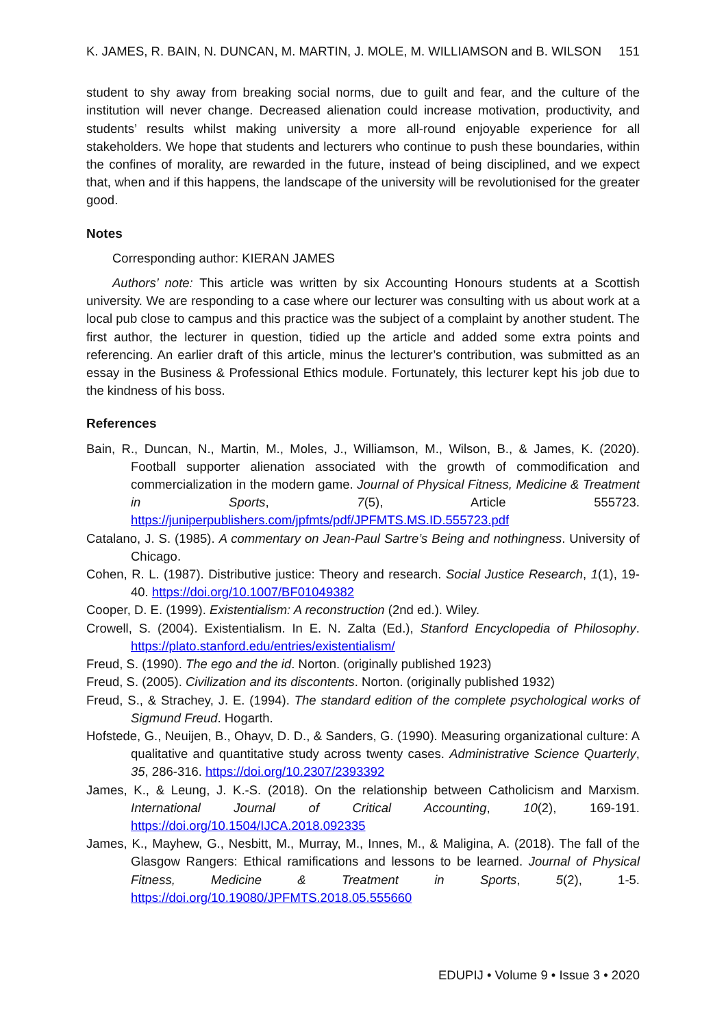K. JAMES, R. BAIN, N. DUNCAN, M. MARTIN, J. MOLE, M. WILLIAMSON and B. WILSON 151
student to shy away from breaking social norms, due to guilt and fear, and the culture of the institution will never change. Decreased alienation could increase motivation, productivity, and students’ results whilst making university a more all-round enjoyable experience for all stakeholders. We hope that students and lecturers who continue to push these boundaries, within the confines of morality, are rewarded in the future, instead of being disciplined, and we expect that, when and if this happens, the landscape of the university will be revolutionised for the greater good.
Notes
Corresponding author: KIERAN JAMES
Authors’ note: This article was written by six Accounting Honours students at a Scottish university. We are responding to a case where our lecturer was consulting with us about work at a local pub close to campus and this practice was the subject of a complaint by another student. The first author, the lecturer in question, tidied up the article and added some extra points and referencing. An earlier draft of this article, minus the lecturer’s contribution, was submitted as an essay in the Business & Professional Ethics module. Fortunately, this lecturer kept his job due to the kindness of his boss.
References
Bain, R., Duncan, N., Martin, M., Moles, J., Williamson, M., Wilson, B., & James, K. (2020). Football supporter alienation associated with the growth of commodification and commercialization in the modern game. Journal of Physical Fitness, Medicine & Treatment in Sports, 7(5), Article 555723. https://juniperpublishers.com/jpfmts/pdf/JPFMTS.MS.ID.555723.pdf
Catalano, J. S. (1985). A commentary on Jean-Paul Sartre’s Being and nothingness. University of Chicago.
Cohen, R. L. (1987). Distributive justice: Theory and research. Social Justice Research, 1(1), 19-40. https://doi.org/10.1007/BF01049382
Cooper, D. E. (1999). Existentialism: A reconstruction (2nd ed.). Wiley.
Crowell, S. (2004). Existentialism. In E. N. Zalta (Ed.), Stanford Encyclopedia of Philosophy. https://plato.stanford.edu/entries/existentialism/
Freud, S. (1990). The ego and the id. Norton. (originally published 1923)
Freud, S. (2005). Civilization and its discontents. Norton. (originally published 1932)
Freud, S., & Strachey, J. E. (1994). The standard edition of the complete psychological works of Sigmund Freud. Hogarth.
Hofstede, G., Neuijen, B., Ohayv, D. D., & Sanders, G. (1990). Measuring organizational culture: A qualitative and quantitative study across twenty cases. Administrative Science Quarterly, 35, 286-316. https://doi.org/10.2307/2393392
James, K., & Leung, J. K.-S. (2018). On the relationship between Catholicism and Marxism. International Journal of Critical Accounting, 10(2), 169-191. https://doi.org/10.1504/IJCA.2018.092335
James, K., Mayhew, G., Nesbitt, M., Murray, M., Innes, M., & Maligina, A. (2018). The fall of the Glasgow Rangers: Ethical ramifications and lessons to be learned. Journal of Physical Fitness, Medicine & Treatment in Sports, 5(2), 1-5. https://doi.org/10.19080/JPFMTS.2018.05.555660
EDUPIJ • Volume 9 • Issue 3 • 2020